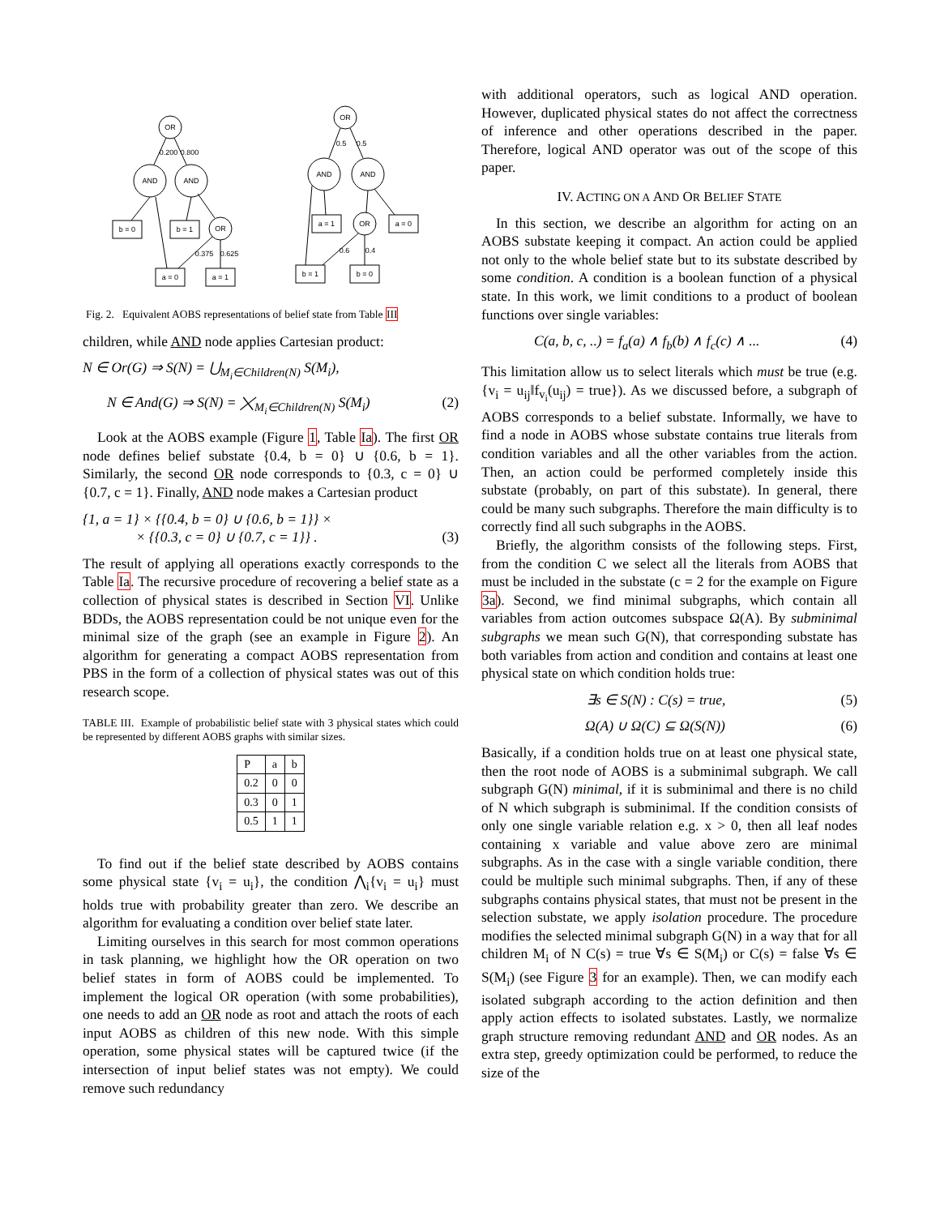OR
AND
AND
OR
b = 0
b = 1
a = 0
a = 1
OR
AND
AND
OR
a = 1
a = 0
b = 1
b = 0
0.200
0.800
0.375
0.625
0.5
0.5
0.6
0.4
Fig. 2. Equivalent AOBS representations of belief state from Table III
children, while AND node applies Cartesian product:
N ∈ Or(G) ⇒ S(N) = ⋃<sub>M<sub>i</sub>∈Children(N)</sub> S(M<sub>i</sub>),
N ∈ And(G) ⇒ S(N) = ⨉<sub>M<sub>i</sub>∈Children(N)</sub> S(M<sub>i</sub>) (2)
Look at the AOBS example (Figure 1, Table Ia). The first OR node defines belief substate {0.4, b = 0} ∪ {0.6, b = 1}. Similarly, the second OR node corresponds to {0.3, c = 0} ∪ {0.7, c = 1}. Finally, AND node makes a Cartesian product
{1, a = 1} × {{0.4, b = 0} ∪ {0.6, b = 1}} ×
× {{0.3, c = 0} ∪ {0.7, c = 1}} .
(3)
The result of applying all operations exactly corresponds to the Table Ia. The recursive procedure of recovering a belief state as a collection of physical states is described in Section VI. Unlike BDDs, the AOBS representation could be not unique even for the minimal size of the graph (see an example in Figure 2). An algorithm for generating a compact AOBS representation from PBS in the form of a collection of physical states was out of this research scope.
TABLE III. Example of probabilistic belief state with 3 physical states which could be represented by different AOBS graphs with similar sizes.
| P | a | b |
| --- | --- | --- |
| 0.2 | 0 | 0 |
| 0.3 | 0 | 1 |
| 0.5 | 1 | 1 |
To find out if the belief state described by AOBS contains some physical state {v<sub>i</sub> = u<sub>i</sub>}, the condition ⋀<sub>i</sub>{v<sub>i</sub> = u<sub>i</sub>} must holds true with probability greater than zero. We describe an algorithm for evaluating a condition over belief state later.
Limiting ourselves in this search for most common operations in task planning, we highlight how the OR operation on two belief states in form of AOBS could be implemented. To implement the logical OR operation (with some probabilities), one needs to add an OR node as root and attach the roots of each input AOBS as children of this new node. With this simple operation, some physical states will be captured twice (if the intersection of input belief states was not empty). We could remove such redundancy
with additional operators, such as logical AND operation. However, duplicated physical states do not affect the correctness of inference and other operations described in the paper. Therefore, logical AND operator was out of the scope of this paper.
IV. ACTING ON A AND OR BELIEF STATE
In this section, we describe an algorithm for acting on an AOBS substate keeping it compact. An action could be applied not only to the whole belief state but to its substate described by some condition. A condition is a boolean function of a physical state. In this work, we limit conditions to a product of boolean functions over single variables:
C(a, b, c, ..) = f<sub>a</sub>(a) ∧ f<sub>b</sub>(b) ∧ f<sub>c</sub>(c) ∧ ... (4)
This limitation allow us to select literals which must be true (e.g. {v<sub>i</sub> = u<sub>ij</sub>‖f<sub>v<sub>i</sub></sub>(u<sub>ij</sub>) = true}). As we discussed before, a subgraph of AOBS corresponds to a belief substate. Informally, we have to find a node in AOBS whose substate contains true literals from condition variables and all the other variables from the action. Then, an action could be performed completely inside this substate (probably, on part of this substate). In general, there could be many such subgraphs. Therefore the main difficulty is to correctly find all such subgraphs in the AOBS.
Briefly, the algorithm consists of the following steps. First, from the condition C we select all the literals from AOBS that must be included in the substate (c = 2 for the example on Figure 3a). Second, we find minimal subgraphs, which contain all variables from action outcomes subspace Ω(A). By subminimal subgraphs we mean such G(N), that corresponding substate has both variables from action and condition and contains at least one physical state on which condition holds true:
∃s ∈ S(N) : C(s) = true, (5)
Ω(A) ∪ Ω(C) ⊆ Ω(S(N)) (6)
Basically, if a condition holds true on at least one physical state, then the root node of AOBS is a subminimal subgraph. We call subgraph G(N) minimal, if it is subminimal and there is no child of N which subgraph is subminimal. If the condition consists of only one single variable relation e.g. x > 0, then all leaf nodes containing x variable and value above zero are minimal subgraphs. As in the case with a single variable condition, there could be multiple such minimal subgraphs. Then, if any of these subgraphs contains physical states, that must not be present in the selection substate, we apply isolation procedure. The procedure modifies the selected minimal subgraph G(N) in a way that for all children M<sub>i</sub> of N C(s) = true ∀s ∈ S(M<sub>i</sub>) or C(s) = false ∀s ∈ S(M<sub>i</sub>) (see Figure 3 for an example). Then, we can modify each isolated subgraph according to the action definition and then apply action effects to isolated substates. Lastly, we normalize graph structure removing redundant AND and OR nodes. As an extra step, greedy optimization could be performed, to reduce the size of the